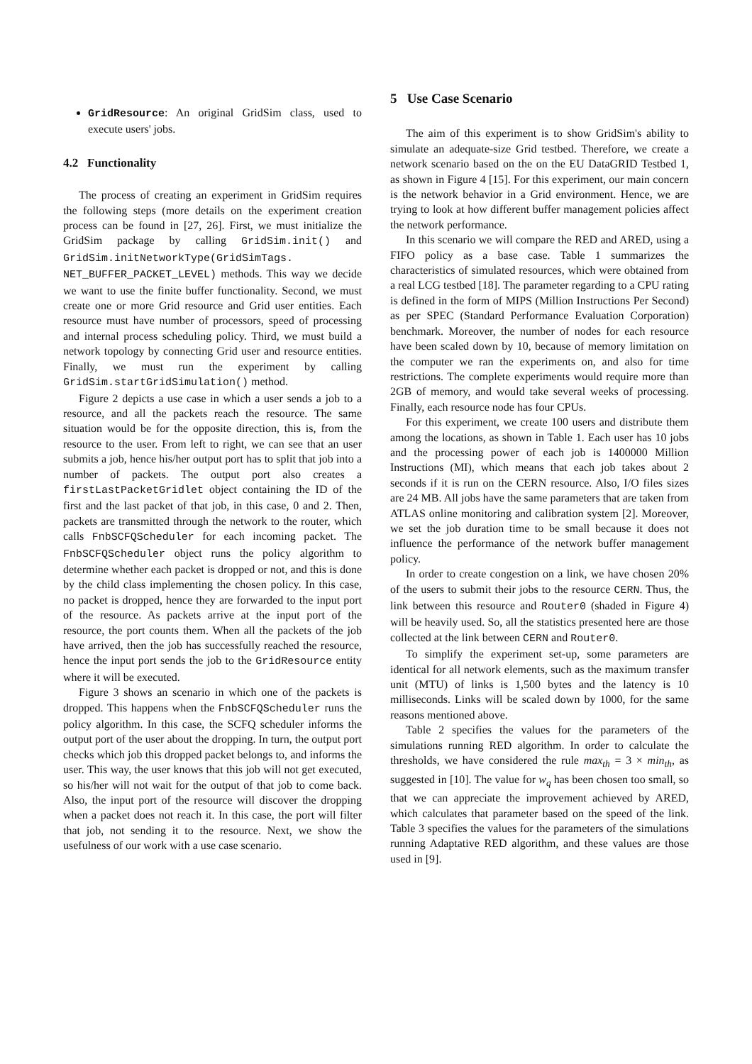GridResource: An original GridSim class, used to execute users' jobs.
4.2 Functionality
The process of creating an experiment in GridSim requires the following steps (more details on the experiment creation process can be found in [27, 26]. First, we must initialize the GridSim package by calling GridSim.init() and GridSim.initNetworkType(GridSimTags. NET_BUFFER_PACKET_LEVEL) methods. This way we decide we want to use the finite buffer functionality. Second, we must create one or more Grid resource and Grid user entities. Each resource must have number of processors, speed of processing and internal process scheduling policy. Third, we must build a network topology by connecting Grid user and resource entities. Finally, we must run the experiment by calling GridSim.startGridSimulation() method.
Figure 2 depicts a use case in which a user sends a job to a resource, and all the packets reach the resource. The same situation would be for the opposite direction, this is, from the resource to the user. From left to right, we can see that an user submits a job, hence his/her output port has to split that job into a number of packets. The output port also creates a firstLastPacketGridlet object containing the ID of the first and the last packet of that job, in this case, 0 and 2. Then, packets are transmitted through the network to the router, which calls FnbSCFQScheduler for each incoming packet. The FnbSCFQScheduler object runs the policy algorithm to determine whether each packet is dropped or not, and this is done by the child class implementing the chosen policy. In this case, no packet is dropped, hence they are forwarded to the input port of the resource. As packets arrive at the input port of the resource, the port counts them. When all the packets of the job have arrived, then the job has successfully reached the resource, hence the input port sends the job to the GridResource entity where it will be executed.
Figure 3 shows an scenario in which one of the packets is dropped. This happens when the FnbSCFQScheduler runs the policy algorithm. In this case, the SCFQ scheduler informs the output port of the user about the dropping. In turn, the output port checks which job this dropped packet belongs to, and informs the user. This way, the user knows that this job will not get executed, so his/her will not wait for the output of that job to come back. Also, the input port of the resource will discover the dropping when a packet does not reach it. In this case, the port will filter that job, not sending it to the resource. Next, we show the usefulness of our work with a use case scenario.
5 Use Case Scenario
The aim of this experiment is to show GridSim's ability to simulate an adequate-size Grid testbed. Therefore, we create a network scenario based on the on the EU DataGRID Testbed 1, as shown in Figure 4 [15]. For this experiment, our main concern is the network behavior in a Grid environment. Hence, we are trying to look at how different buffer management policies affect the network performance.
In this scenario we will compare the RED and ARED, using a FIFO policy as a base case. Table 1 summarizes the characteristics of simulated resources, which were obtained from a real LCG testbed [18]. The parameter regarding to a CPU rating is defined in the form of MIPS (Million Instructions Per Second) as per SPEC (Standard Performance Evaluation Corporation) benchmark. Moreover, the number of nodes for each resource have been scaled down by 10, because of memory limitation on the computer we ran the experiments on, and also for time restrictions. The complete experiments would require more than 2GB of memory, and would take several weeks of processing. Finally, each resource node has four CPUs.
For this experiment, we create 100 users and distribute them among the locations, as shown in Table 1. Each user has 10 jobs and the processing power of each job is 1400000 Million Instructions (MI), which means that each job takes about 2 seconds if it is run on the CERN resource. Also, I/O files sizes are 24 MB. All jobs have the same parameters that are taken from ATLAS online monitoring and calibration system [2]. Moreover, we set the job duration time to be small because it does not influence the performance of the network buffer management policy.
In order to create congestion on a link, we have chosen 20% of the users to submit their jobs to the resource CERN. Thus, the link between this resource and Router0 (shaded in Figure 4) will be heavily used. So, all the statistics presented here are those collected at the link between CERN and Router0.
To simplify the experiment set-up, some parameters are identical for all network elements, such as the maximum transfer unit (MTU) of links is 1,500 bytes and the latency is 10 milliseconds. Links will be scaled down by 1000, for the same reasons mentioned above.
Table 2 specifies the values for the parameters of the simulations running RED algorithm. In order to calculate the thresholds, we have considered the rule max<sub>th</sub> = 3 × min<sub>th</sub>, as suggested in [10]. The value for w<sub>q</sub> has been chosen too small, so that we can appreciate the improvement achieved by ARED, which calculates that parameter based on the speed of the link. Table 3 specifies the values for the parameters of the simulations running Adaptative RED algorithm, and these values are those used in [9].